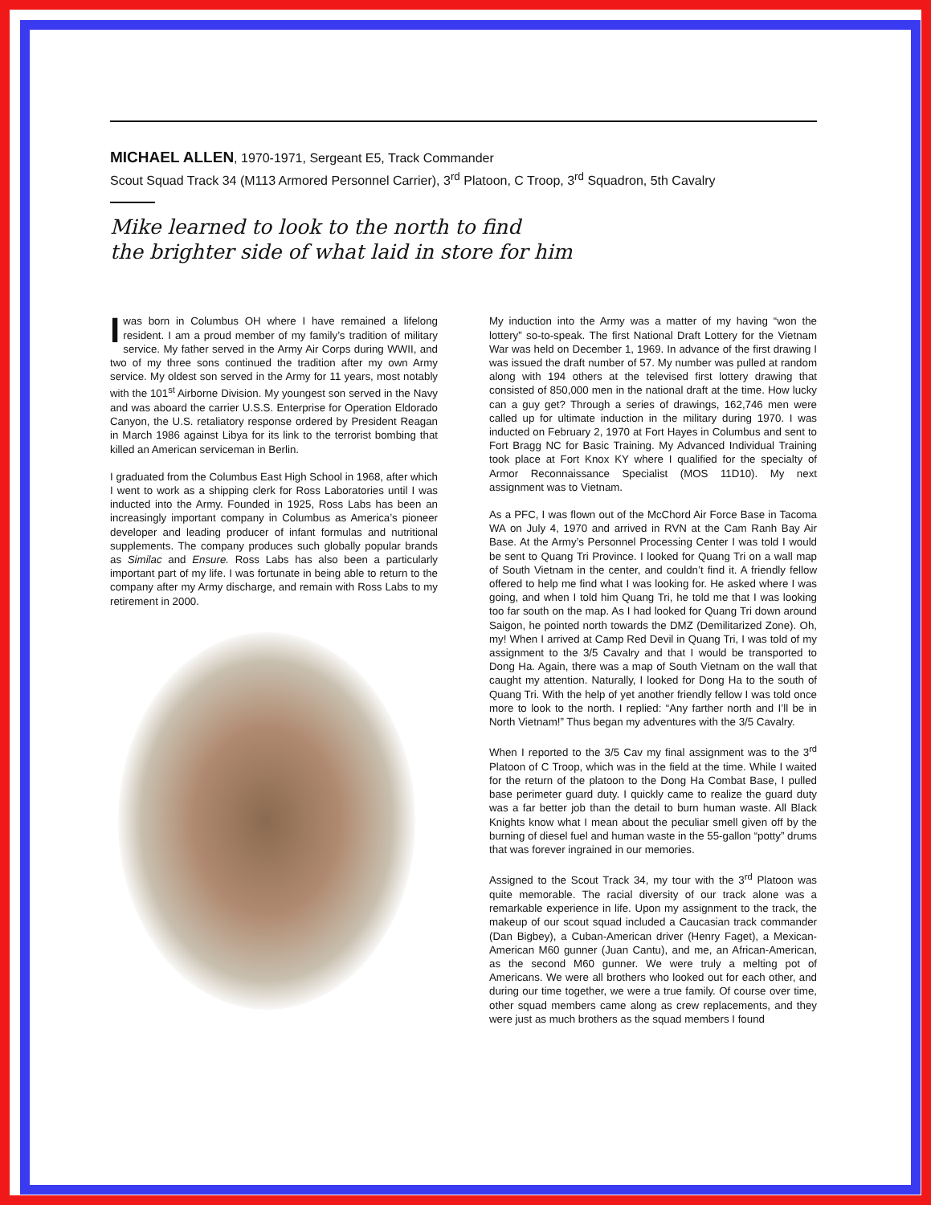MICHAEL ALLEN, 1970-1971, Sergeant E5, Track Commander
Scout Squad Track 34 (M113 Armored Personnel Carrier), 3<sup>rd</sup> Platoon, C Troop, 3<sup>rd</sup> Squadron, 5th Cavalry
Mike learned to look to the north to find
the brighter side of what laid in store for him
I was born in Columbus OH where I have remained a lifelong resident. I am a proud member of my family’s tradition of military service. My father served in the Army Air Corps during WWII, and two of my three sons continued the tradition after my own Army service. My oldest son served in the Army for 11 years, most notably with the 101<sup>st</sup> Airborne Division. My youngest son served in the Navy and was aboard the carrier U.S.S. Enterprise for Operation Eldorado Canyon, the U.S. retaliatory response ordered by President Reagan in March 1986 against Libya for its link to the terrorist bombing that killed an American serviceman in Berlin.
I graduated from the Columbus East High School in 1968, after which I went to work as a shipping clerk for Ross Laboratories until I was inducted into the Army. Founded in 1925, Ross Labs has been an increasingly important company in Columbus as America’s pioneer developer and leading producer of infant formulas and nutritional supplements. The company produces such globally popular brands as Similac and Ensure. Ross Labs has also been a particularly important part of my life. I was fortunate in being able to return to the company after my Army discharge, and remain with Ross Labs to my retirement in 2000.
My induction into the Army was a matter of my having “won the lottery” so-to-speak. The first National Draft Lottery for the Vietnam War was held on December 1, 1969. In advance of the first drawing I was issued the draft number of 57. My number was pulled at random along with 194 others at the televised first lottery drawing that consisted of 850,000 men in the national draft at the time. How lucky can a guy get? Through a series of drawings, 162,746 men were called up for ultimate induction in the military during 1970. I was inducted on February 2, 1970 at Fort Hayes in Columbus and sent to Fort Bragg NC for Basic Training. My Advanced Individual Training took place at Fort Knox KY where I qualified for the specialty of Armor Reconnaissance Specialist (MOS 11D10). My next assignment was to Vietnam.
As a PFC, I was flown out of the McChord Air Force Base in Tacoma WA on July 4, 1970 and arrived in RVN at the Cam Ranh Bay Air Base. At the Army’s Personnel Processing Center I was told I would be sent to Quang Tri Province. I looked for Quang Tri on a wall map of South Vietnam in the center, and couldn’t find it. A friendly fellow offered to help me find what I was looking for. He asked where I was going, and when I told him Quang Tri, he told me that I was looking too far south on the map. As I had looked for Quang Tri down around Saigon, he pointed north towards the DMZ (Demilitarized Zone). Oh, my! When I arrived at Camp Red Devil in Quang Tri, I was told of my assignment to the 3/5 Cavalry and that I would be transported to Dong Ha. Again, there was a map of South Vietnam on the wall that caught my attention. Naturally, I looked for Dong Ha to the south of Quang Tri. With the help of yet another friendly fellow I was told once more to look to the north. I replied: “Any farther north and I’ll be in North Vietnam!” Thus began my adventures with the 3/5 Cavalry.
When I reported to the 3/5 Cav my final assignment was to the 3<sup>rd</sup> Platoon of C Troop, which was in the field at the time. While I waited for the return of the platoon to the Dong Ha Combat Base, I pulled base perimeter guard duty. I quickly came to realize the guard duty was a far better job than the detail to burn human waste. All Black Knights know what I mean about the peculiar smell given off by the burning of diesel fuel and human waste in the 55-gallon “potty” drums that was forever ingrained in our memories.
Assigned to the Scout Track 34, my tour with the 3<sup>rd</sup> Platoon was quite memorable. The racial diversity of our track alone was a remarkable experience in life. Upon my assignment to the track, the makeup of our scout squad included a Caucasian track commander (Dan Bigbey), a Cuban-American driver (Henry Faget), a Mexican-American M60 gunner (Juan Cantu), and me, an African-American, as the second M60 gunner. We were truly a melting pot of Americans. We were all brothers who looked out for each other, and during our time together, we were a true family. Of course over time, other squad members came along as crew replacements, and they were just as much brothers as the squad members I found